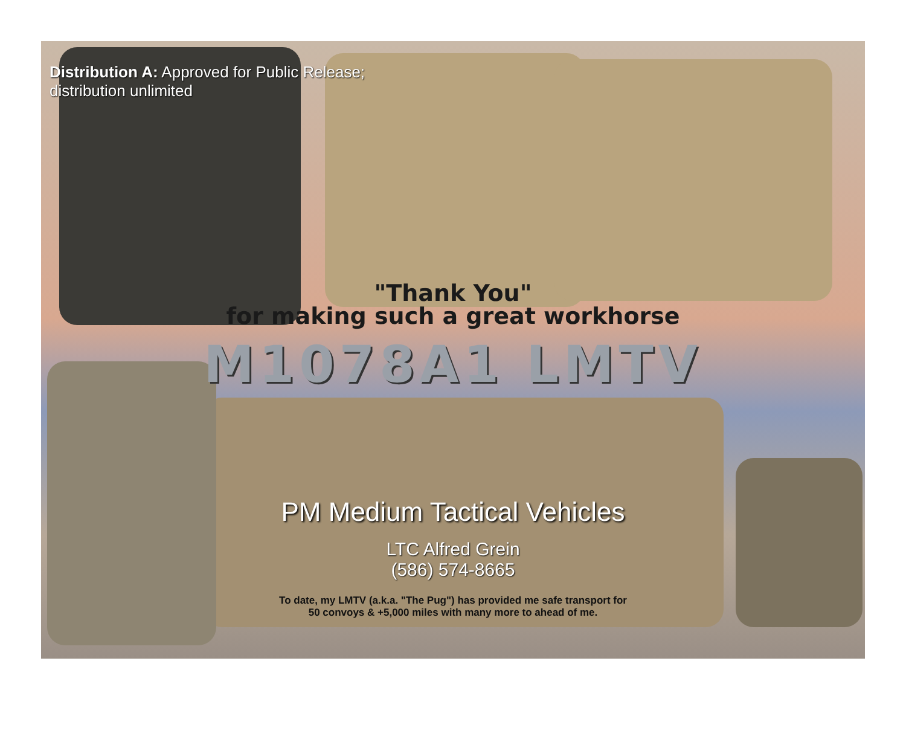Distribution A: Approved for Public Release;
distribution unlimited
"Thank You"
for making such a great workhorse
M1078A1 LMTV
PM Medium Tactical Vehicles
LTC Alfred Grein
(586) 574-8665
To date, my LMTV (a.k.a. "The Pug") has provided me safe transport for
50 convoys & +5,000 miles with many more to ahead of me.